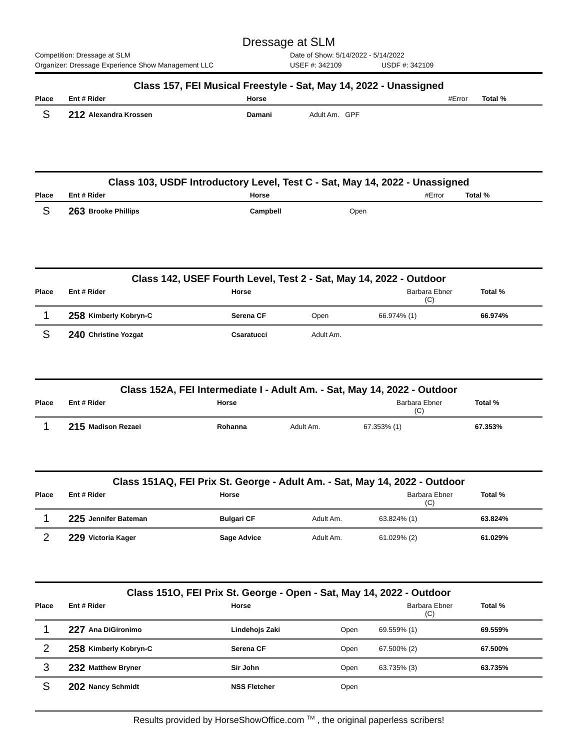Dressage at SLM
Competition: Dressage at SLM Date of Show: 5/14/2022 - 5/14/2022
Organizer: Dressage Experience Show Management LLC USEF #: 342109 USDF #: 342109
Class 157, FEI Musical Freestyle - Sat, May 14, 2022 - Unassigned
| Place | Ent # Rider | | Horse | | #Error | Total % |
| --- | --- | --- | --- | --- | --- | --- |
| S | 212 | Alexandra Krossen | Damani | Adult Am. GPF | | |
Class 103, USDF Introductory Level, Test C - Sat, May 14, 2022 - Unassigned
| Place | Ent # Rider | | Horse | | #Error | Total % |
| --- | --- | --- | --- | --- | --- | --- |
| S | 263 | Brooke Phillips | Campbell | Open | | |
Class 142, USEF Fourth Level, Test 2 - Sat, May 14, 2022 - Outdoor
| Place | Ent # Rider | | Horse | | Barbara Ebner (C) | Total % |
| --- | --- | --- | --- | --- | --- | --- |
| 1 | 258 | Kimberly Kobryn-C | Serena CF | Open | 66.974% (1) | 66.974% |
| S | 240 | Christine Yozgat | Csaratucci | Adult Am. | | |
Class 152A, FEI Intermediate I - Adult Am. - Sat, May 14, 2022 - Outdoor
| Place | Ent # Rider | | Horse | | Barbara Ebner (C) | Total % |
| --- | --- | --- | --- | --- | --- | --- |
| 1 | 215 | Madison Rezaei | Rohanna | Adult Am. | 67.353% (1) | 67.353% |
Class 151AQ, FEI Prix St. George - Adult Am. - Sat, May 14, 2022 - Outdoor
| Place | Ent # Rider | | Horse | | Barbara Ebner (C) | Total % |
| --- | --- | --- | --- | --- | --- | --- |
| 1 | 225 | Jennifer Bateman | Bulgari CF | Adult Am. | 63.824% (1) | 63.824% |
| 2 | 229 | Victoria Kager | Sage Advice | Adult Am. | 61.029% (2) | 61.029% |
Class 151O, FEI Prix St. George - Open - Sat, May 14, 2022 - Outdoor
| Place | Ent # Rider | | Horse | | Barbara Ebner (C) | Total % |
| --- | --- | --- | --- | --- | --- | --- |
| 1 | 227 | Ana DiGironimo | Lindehojs Zaki | Open | 69.559% (1) | 69.559% |
| 2 | 258 | Kimberly Kobryn-C | Serena CF | Open | 67.500% (2) | 67.500% |
| 3 | 232 | Matthew Bryner | Sir John | Open | 63.735% (3) | 63.735% |
| S | 202 | Nancy Schmidt | NSS Fletcher | Open | | |
Results provided by HorseShowOffice.com <sup>TM</sup> , the original paperless scribers!